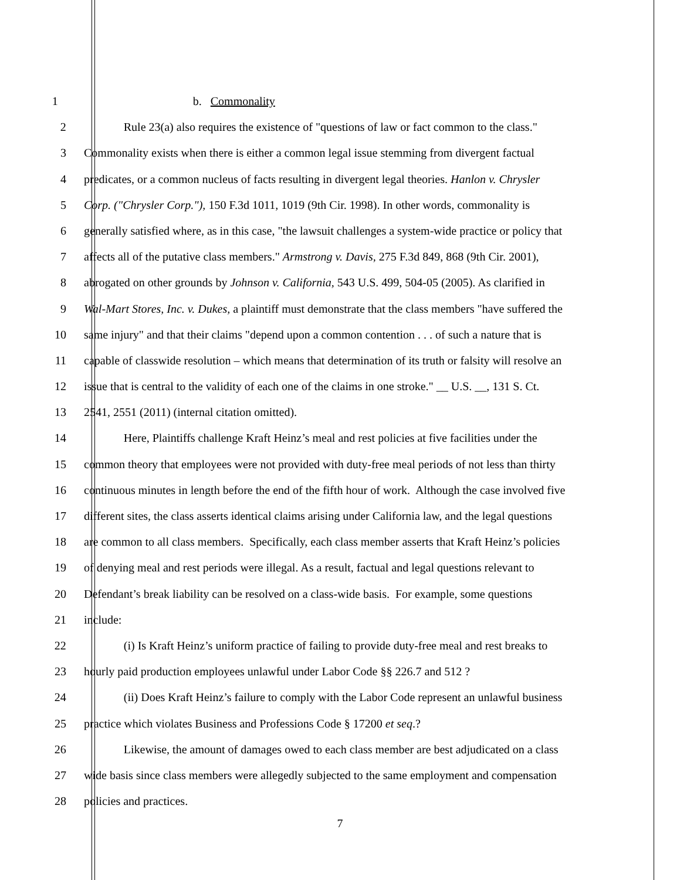1 b. Commonality
2 Rule 23(a) also requires the existence of "questions of law or fact common to the class."
3 Commonality exists when there is either a common legal issue stemming from divergent factual
4 predicates, or a common nucleus of facts resulting in divergent legal theories. Hanlon v. Chrysler
5 Corp. ("Chrysler Corp."), 150 F.3d 1011, 1019 (9th Cir. 1998). In other words, commonality is
6 generally satisfied where, as in this case, "the lawsuit challenges a system-wide practice or policy that
7 affects all of the putative class members." Armstrong v. Davis, 275 F.3d 849, 868 (9th Cir. 2001),
8 abrogated on other grounds by Johnson v. California, 543 U.S. 499, 504-05 (2005). As clarified in
9 Wal-Mart Stores, Inc. v. Dukes, a plaintiff must demonstrate that the class members "have suffered the
10 same injury" and that their claims "depend upon a common contention . . . of such a nature that is
11 capable of classwide resolution – which means that determination of its truth or falsity will resolve an
12 issue that is central to the validity of each one of the claims in one stroke." __ U.S. __, 131 S. Ct.
13 2541, 2551 (2011) (internal citation omitted).
14 Here, Plaintiffs challenge Kraft Heinz’s meal and rest policies at five facilities under the
15 common theory that employees were not provided with duty-free meal periods of not less than thirty
16 continuous minutes in length before the end of the fifth hour of work. Although the case involved five
17 different sites, the class asserts identical claims arising under California law, and the legal questions
18 are common to all class members. Specifically, each class member asserts that Kraft Heinz’s policies
19 of denying meal and rest periods were illegal. As a result, factual and legal questions relevant to
20 Defendant’s break liability can be resolved on a class-wide basis. For example, some questions
21 include:
22 (i) Is Kraft Heinz’s uniform practice of failing to provide duty-free meal and rest breaks to
23 hourly paid production employees unlawful under Labor Code §§ 226.7 and 512 ?
24 (ii) Does Kraft Heinz’s failure to comply with the Labor Code represent an unlawful business
25 practice which violates Business and Professions Code § 17200 et seq.?
26 Likewise, the amount of damages owed to each class member are best adjudicated on a class
27 wide basis since class members were allegedly subjected to the same employment and compensation
28 policies and practices.
7